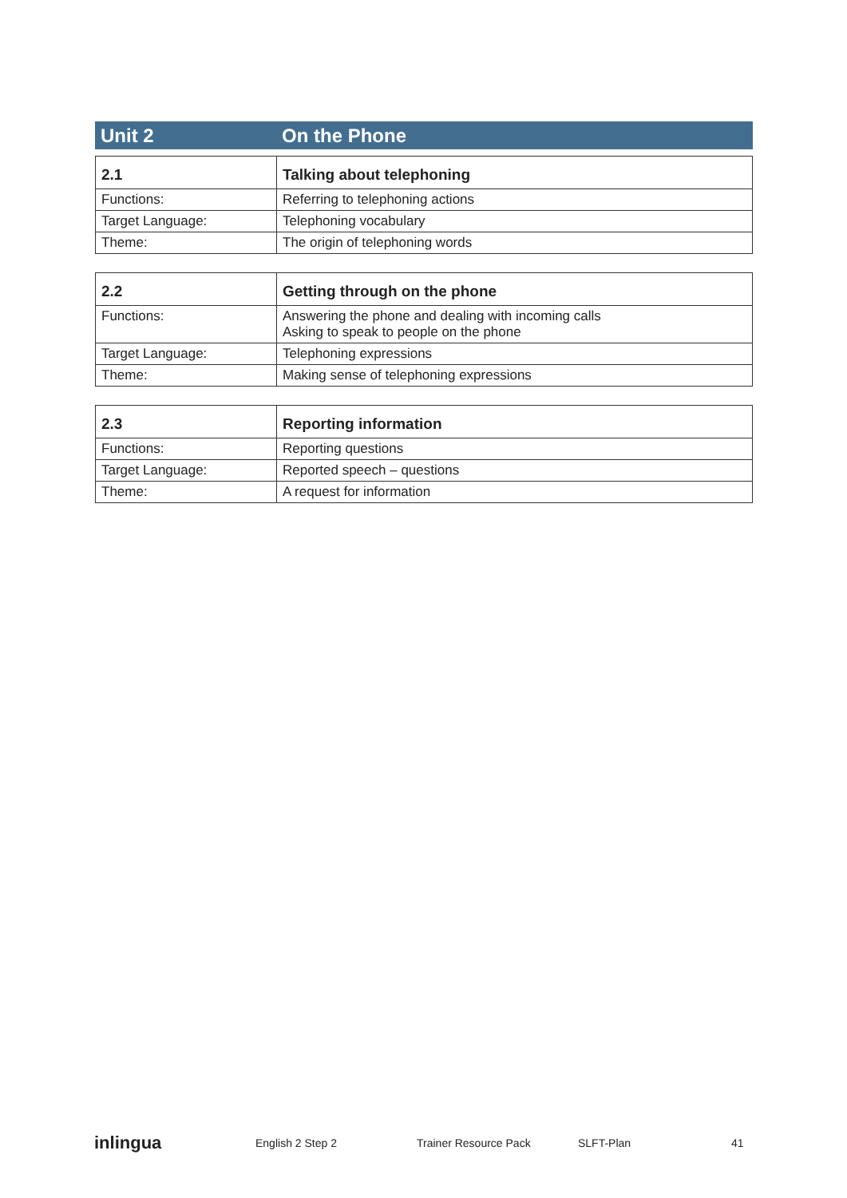Unit 2 On the Phone
| 2.1 | Talking about telephoning |
| --- | --- |
| Functions: | Referring to telephoning actions |
| Target Language: | Telephoning vocabulary |
| Theme: | The origin of telephoning words |
| 2.2 | Getting through on the phone |
| --- | --- |
| Functions: | Answering the phone and dealing with incoming calls Asking to speak to people on the phone |
| Target Language: | Telephoning expressions |
| Theme: | Making sense of telephoning expressions |
| 2.3 | Reporting information |
| --- | --- |
| Functions: | Reporting questions |
| Target Language: | Reported speech – questions |
| Theme: | A request for information |
inlingua English 2 Step 2 Trainer Resource Pack SLFT-Plan 41